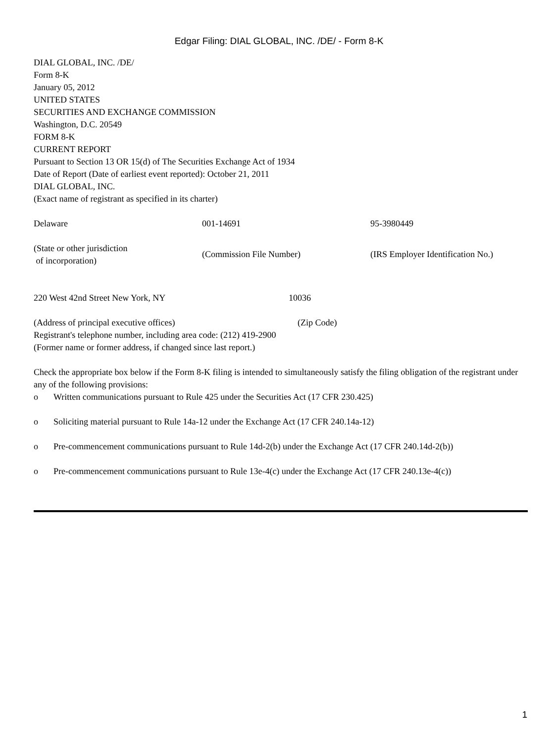Edgar Filing: DIAL GLOBAL, INC. /DE/ - Form 8-K
DIAL GLOBAL, INC. /DE/
Form 8-K
January 05, 2012
UNITED STATES
SECURITIES AND EXCHANGE COMMISSION
Washington, D.C. 20549
FORM 8-K
CURRENT REPORT
Pursuant to Section 13 OR 15(d) of The Securities Exchange Act of 1934
Date of Report (Date of earliest event reported): October 21, 2011
DIAL GLOBAL, INC.
(Exact name of registrant as specified in its charter)
| Delaware | 001-14691 | 95-3980449 |
| (State or other jurisdiction of incorporation) | (Commission File Number) | (IRS Employer Identification No.) |
| 220 West 42nd Street New York, NY | 10036 |
| (Address of principal executive offices) | (Zip Code) |
Registrant's telephone number, including area code: (212) 419-2900
(Former name or former address, if changed since last report.)
Check the appropriate box below if the Form 8-K filing is intended to simultaneously satisfy the filing obligation of the registrant under any of the following provisions:
o Written communications pursuant to Rule 425 under the Securities Act (17 CFR 230.425)
o Soliciting material pursuant to Rule 14a-12 under the Exchange Act (17 CFR 240.14a-12)
o Pre-commencement communications pursuant to Rule 14d-2(b) under the Exchange Act (17 CFR 240.14d-2(b))
o Pre-commencement communications pursuant to Rule 13e-4(c) under the Exchange Act (17 CFR 240.13e-4(c))
1